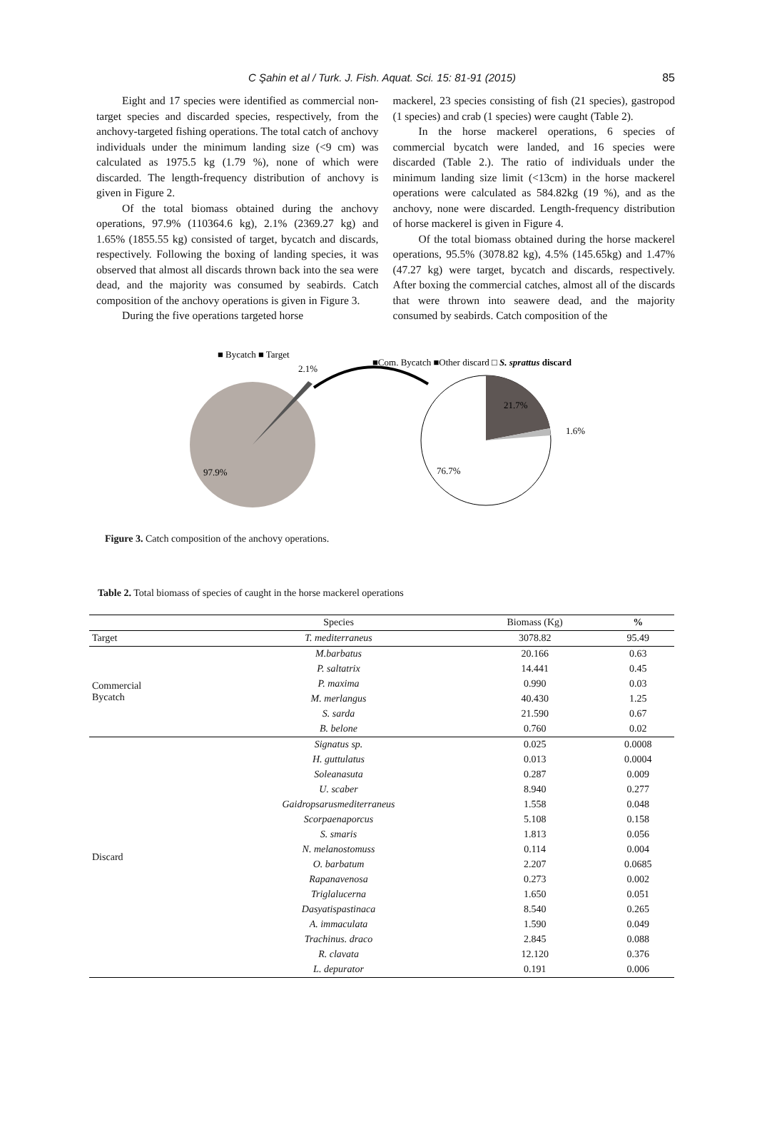C Şahin et al / Turk. J. Fish. Aquat. Sci. 15: 81-91 (2015) 85
Eight and 17 species were identified as commercial non-target species and discarded species, respectively, from the anchovy-targeted fishing operations. The total catch of anchovy individuals under the minimum landing size (<9 cm) was calculated as 1975.5 kg (1.79 %), none of which were discarded. The length-frequency distribution of anchovy is given in Figure 2.
Of the total biomass obtained during the anchovy operations, 97.9% (110364.6 kg), 2.1% (2369.27 kg) and 1.65% (1855.55 kg) consisted of target, bycatch and discards, respectively. Following the boxing of landing species, it was observed that almost all discards thrown back into the sea were dead, and the majority was consumed by seabirds. Catch composition of the anchovy operations is given in Figure 3.
During the five operations targeted horse
mackerel, 23 species consisting of fish (21 species), gastropod (1 species) and crab (1 species) were caught (Table 2).
In the horse mackerel operations, 6 species of commercial bycatch were landed, and 16 species were discarded (Table 2.). The ratio of individuals under the minimum landing size limit (<13cm) in the horse mackerel operations were calculated as 584.82kg (19 %), and as the anchovy, none were discarded. Length-frequency distribution of horse mackerel is given in Figure 4.
Of the total biomass obtained during the horse mackerel operations, 95.5% (3078.82 kg), 4.5% (145.65kg) and 1.47% (47.27 kg) were target, bycatch and discards, respectively. After boxing the commercial catches, almost all of the discards that were thrown into seawere dead, and the majority consumed by seabirds. Catch composition of the
■ Bycatch ■ Target
2.1%
97.9%
■Com. Bycatch ■Other discard □ S. sprattus discard
21.7%
1.6%
76.7%
Figure 3. Catch composition of the anchovy operations.
Table 2. Total biomass of species of caught in the horse mackerel operations
| | Species | Biomass (Kg) | % |
| --- | --- | --- | --- |
| Target | T. mediterraneus | 3078.82 | 95.49 |
| Commercial Bycatch | M.barbatus | 20.166 | 0.63 |
| | P. saltatrix | 14.441 | 0.45 |
| | P. maxima | 0.990 | 0.03 |
| | M. merlangus | 40.430 | 1.25 |
| | S. sarda | 21.590 | 0.67 |
| | B. belone | 0.760 | 0.02 |
| Discard | Signatus sp. | 0.025 | 0.0008 |
| | H. guttulatus | 0.013 | 0.0004 |
| | Soleanasuta | 0.287 | 0.009 |
| | U. scaber | 8.940 | 0.277 |
| | Gaidropsarusmediterraneus | 1.558 | 0.048 |
| | Scorpaenaporcus | 5.108 | 0.158 |
| | S. smaris | 1.813 | 0.056 |
| | N. melanostomuss | 0.114 | 0.004 |
| | O. barbatum | 2.207 | 0.0685 |
| | Rapanavenosa | 0.273 | 0.002 |
| | Triglalucerna | 1.650 | 0.051 |
| | Dasyatispastinaca | 8.540 | 0.265 |
| | A. immaculata | 1.590 | 0.049 |
| | Trachinus. draco | 2.845 | 0.088 |
| | R. clavata | 12.120 | 0.376 |
| | L. depurator | 0.191 | 0.006 |